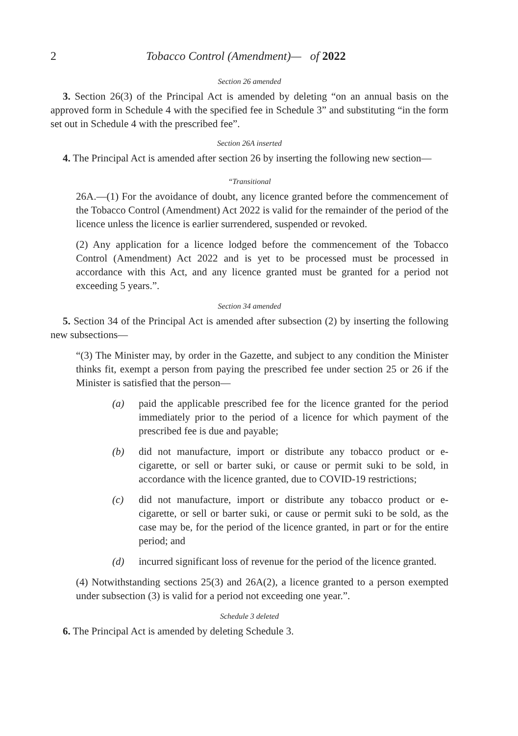2 Tobacco Control (Amendment)— of 2022
Section 26 amended
3. Section 26(3) of the Principal Act is amended by deleting “on an annual basis on the approved form in Schedule 4 with the specified fee in Schedule 3” and substituting “in the form set out in Schedule 4 with the prescribed fee”.
Section 26A inserted
4. The Principal Act is amended after section 26 by inserting the following new section—
“Transitional
26A.—(1) For the avoidance of doubt, any licence granted before the commencement of the Tobacco Control (Amendment) Act 2022 is valid for the remainder of the period of the licence unless the licence is earlier surrendered, suspended or revoked.
(2) Any application for a licence lodged before the commencement of the Tobacco Control (Amendment) Act 2022 and is yet to be processed must be processed in accordance with this Act, and any licence granted must be granted for a period not exceeding 5 years.”.
Section 34 amended
5. Section 34 of the Principal Act is amended after subsection (2) by inserting the following new subsections—
“(3) The Minister may, by order in the Gazette, and subject to any condition the Minister thinks fit, exempt a person from paying the prescribed fee under section 25 or 26 if the Minister is satisfied that the person—
(a) paid the applicable prescribed fee for the licence granted for the period immediately prior to the period of a licence for which payment of the prescribed fee is due and payable;
(b) did not manufacture, import or distribute any tobacco product or e-cigarette, or sell or barter suki, or cause or permit suki to be sold, in accordance with the licence granted, due to COVID-19 restrictions;
(c) did not manufacture, import or distribute any tobacco product or e-cigarette, or sell or barter suki, or cause or permit suki to be sold, as the case may be, for the period of the licence granted, in part or for the entire period; and
(d) incurred significant loss of revenue for the period of the licence granted.
(4) Notwithstanding sections 25(3) and 26A(2), a licence granted to a person exempted under subsection (3) is valid for a period not exceeding one year.”.
Schedule 3 deleted
6. The Principal Act is amended by deleting Schedule 3.